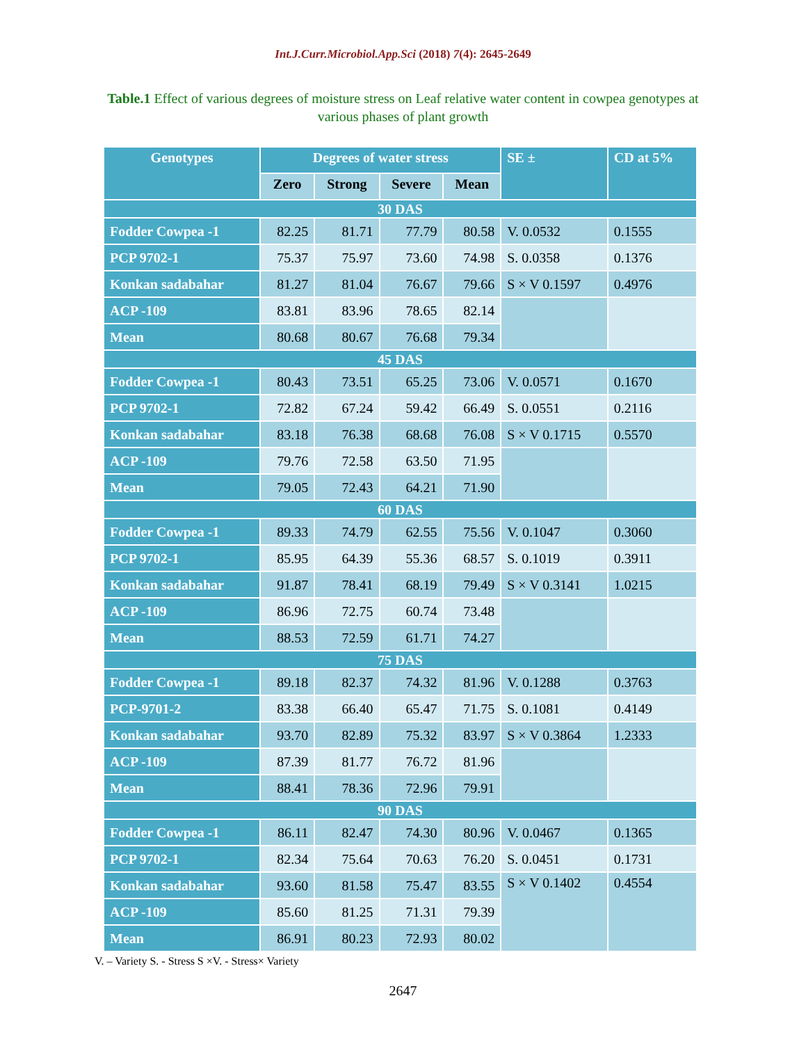Int.J.Curr.Microbiol.App.Sci (2018) 7(4): 2645-2649
Table.1 Effect of various degrees of moisture stress on Leaf relative water content in cowpea genotypes at various phases of plant growth
| Genotypes | Degrees of water stress | | | | SE ± | CD at 5% |
| --- | --- | --- | --- | --- | --- | --- |
| | Zero | Strong | Severe | Mean | | |
| 30 DAS | | | | | | |
| Fodder Cowpea -1 | 82.25 | 81.71 | 77.79 | 80.58 | V. 0.0532 | 0.1555 |
| PCP 9702-1 | 75.37 | 75.97 | 73.60 | 74.98 | S. 0.0358 | 0.1376 |
| Konkan sadabahar | 81.27 | 81.04 | 76.67 | 79.66 | S × V 0.1597 | 0.4976 |
| ACP -109 | 83.81 | 83.96 | 78.65 | 82.14 | | |
| Mean | 80.68 | 80.67 | 76.68 | 79.34 | | |
| 45 DAS | | | | | | |
| Fodder Cowpea -1 | 80.43 | 73.51 | 65.25 | 73.06 | V. 0.0571 | 0.1670 |
| PCP 9702-1 | 72.82 | 67.24 | 59.42 | 66.49 | S. 0.0551 | 0.2116 |
| Konkan sadabahar | 83.18 | 76.38 | 68.68 | 76.08 | S × V 0.1715 | 0.5570 |
| ACP -109 | 79.76 | 72.58 | 63.50 | 71.95 | | |
| Mean | 79.05 | 72.43 | 64.21 | 71.90 | | |
| 60 DAS | | | | | | |
| Fodder Cowpea -1 | 89.33 | 74.79 | 62.55 | 75.56 | V. 0.1047 | 0.3060 |
| PCP 9702-1 | 85.95 | 64.39 | 55.36 | 68.57 | S. 0.1019 | 0.3911 |
| Konkan sadabahar | 91.87 | 78.41 | 68.19 | 79.49 | S × V 0.3141 | 1.0215 |
| ACP -109 | 86.96 | 72.75 | 60.74 | 73.48 | | |
| Mean | 88.53 | 72.59 | 61.71 | 74.27 | | |
| 75 DAS | | | | | | |
| Fodder Cowpea -1 | 89.18 | 82.37 | 74.32 | 81.96 | V. 0.1288 | 0.3763 |
| PCP-9701-2 | 83.38 | 66.40 | 65.47 | 71.75 | S. 0.1081 | 0.4149 |
| Konkan sadabahar | 93.70 | 82.89 | 75.32 | 83.97 | S × V 0.3864 | 1.2333 |
| ACP -109 | 87.39 | 81.77 | 76.72 | 81.96 | | |
| Mean | 88.41 | 78.36 | 72.96 | 79.91 | | |
| 90 DAS | | | | | | |
| Fodder Cowpea -1 | 86.11 | 82.47 | 74.30 | 80.96 | V. 0.0467 | 0.1365 |
| PCP 9702-1 | 82.34 | 75.64 | 70.63 | 76.20 | S. 0.0451 | 0.1731 |
| Konkan sadabahar | 93.60 | 81.58 | 75.47 | 83.55 | S × V 0.1402 | 0.4554 |
| ACP -109 | 85.60 | 81.25 | 71.31 | 79.39 | | |
| Mean | 86.91 | 80.23 | 72.93 | 80.02 | | |
V. – Variety S. - Stress S ×V. - Stress× Variety
2647